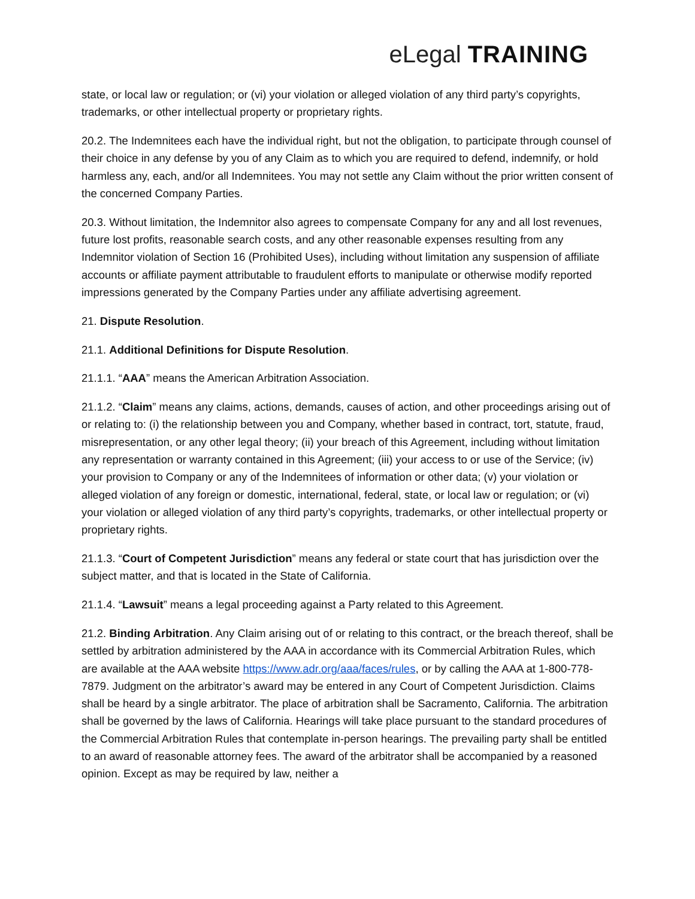eLegal TRAINING
state, or local law or regulation; or (vi) your violation or alleged violation of any third party’s copyrights, trademarks, or other intellectual property or proprietary rights.
20.2. The Indemnitees each have the individual right, but not the obligation, to participate through counsel of their choice in any defense by you of any Claim as to which you are required to defend, indemnify, or hold harmless any, each, and/or all Indemnitees. You may not settle any Claim without the prior written consent of the concerned Company Parties.
20.3. Without limitation, the Indemnitor also agrees to compensate Company for any and all lost revenues, future lost profits, reasonable search costs, and any other reasonable expenses resulting from any Indemnitor violation of Section 16 (Prohibited Uses), including without limitation any suspension of affiliate accounts or affiliate payment attributable to fraudulent efforts to manipulate or otherwise modify reported impressions generated by the Company Parties under any affiliate advertising agreement.
21. Dispute Resolution.
21.1. Additional Definitions for Dispute Resolution.
21.1.1. “AAA” means the American Arbitration Association.
21.1.2. “Claim” means any claims, actions, demands, causes of action, and other proceedings arising out of or relating to: (i) the relationship between you and Company, whether based in contract, tort, statute, fraud, misrepresentation, or any other legal theory; (ii) your breach of this Agreement, including without limitation any representation or warranty contained in this Agreement; (iii) your access to or use of the Service; (iv) your provision to Company or any of the Indemnitees of information or other data; (v) your violation or alleged violation of any foreign or domestic, international, federal, state, or local law or regulation; or (vi) your violation or alleged violation of any third party’s copyrights, trademarks, or other intellectual property or proprietary rights.
21.1.3. “Court of Competent Jurisdiction” means any federal or state court that has jurisdiction over the subject matter, and that is located in the State of California.
21.1.4. “Lawsuit” means a legal proceeding against a Party related to this Agreement.
21.2. Binding Arbitration. Any Claim arising out of or relating to this contract, or the breach thereof, shall be settled by arbitration administered by the AAA in accordance with its Commercial Arbitration Rules, which are available at the AAA website https://www.adr.org/aaa/faces/rules, or by calling the AAA at 1-800-778-7879. Judgment on the arbitrator’s award may be entered in any Court of Competent Jurisdiction. Claims shall be heard by a single arbitrator. The place of arbitration shall be Sacramento, California. The arbitration shall be governed by the laws of California. Hearings will take place pursuant to the standard procedures of the Commercial Arbitration Rules that contemplate in-person hearings. The prevailing party shall be entitled to an award of reasonable attorney fees. The award of the arbitrator shall be accompanied by a reasoned opinion. Except as may be required by law, neither a